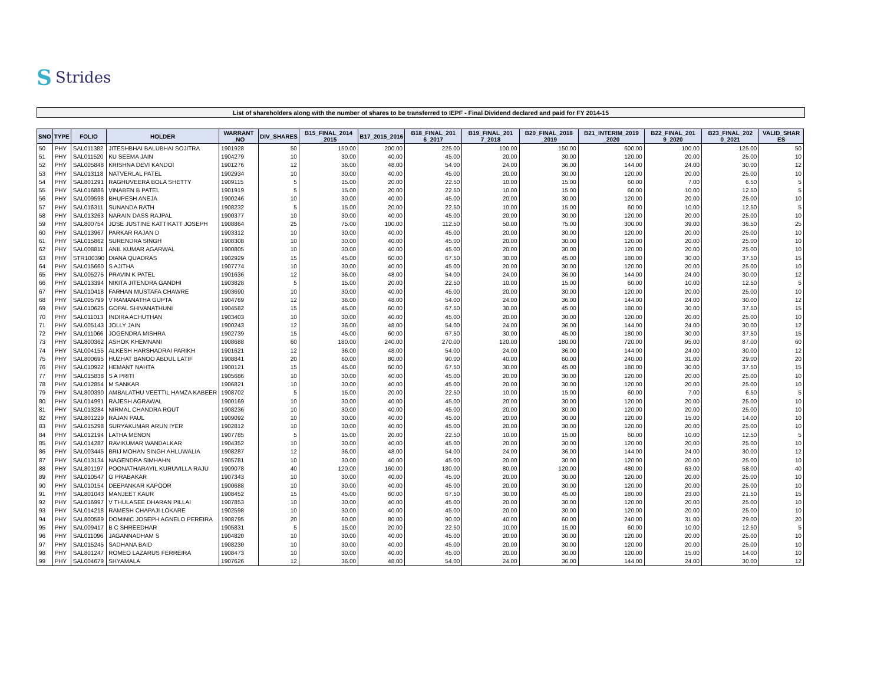S Strides
List of shareholders along with the number of shares to be transferred to IEPF - Final Dividend declared and paid for FY 2014-15
| SNO | TYPE | FOLIO | HOLDER | WARRANT _NO | DIV_SHARES | B15_FINAL_2014 _2015 | B17_2015_2016 | B18_FINAL_201 6_2017 | B19_FINAL_201 7_2018 | B20_FINAL_2018 _2019 | B21_INTERIM_2019 _2020 | B22_FINAL_201 9_2020 | B23_FINAL_202 0_2021 | VALID_SHAR ES |
| --- | --- | --- | --- | --- | --- | --- | --- | --- | --- | --- | --- | --- | --- | --- |
| 50 | PHY | SAL011382 | JITESHBHAI BALUBHAI SOJITRA | 1901928 | 50 | 150.00 | 200.00 | 225.00 | 100.00 | 150.00 | 600.00 | 100.00 | 125.00 | 50 |
| 51 | PHY | SAL011520 | KU SEEMA JAIN | 1904279 | 10 | 30.00 | 40.00 | 45.00 | 20.00 | 30.00 | 120.00 | 20.00 | 25.00 | 10 |
| 52 | PHY | SAL005848 | KRISHNA DEVI KANDOI | 1901276 | 12 | 36.00 | 48.00 | 54.00 | 24.00 | 36.00 | 144.00 | 24.00 | 30.00 | 12 |
| 53 | PHY | SAL013118 | NATVERLAL PATEL | 1902934 | 10 | 30.00 | 40.00 | 45.00 | 20.00 | 30.00 | 120.00 | 20.00 | 25.00 | 10 |
| 54 | PHY | SAL801291 | RAGHUVEERA BOLA SHETTY | 1909115 | 5 | 15.00 | 20.00 | 22.50 | 10.00 | 15.00 | 60.00 | 7.00 | 6.50 | 5 |
| 55 | PHY | SAL016886 | VINABEN B PATEL | 1901919 | 5 | 15.00 | 20.00 | 22.50 | 10.00 | 15.00 | 60.00 | 10.00 | 12.50 | 5 |
| 56 | PHY | SAL009598 | BHUPESH ANEJA | 1900246 | 10 | 30.00 | 40.00 | 45.00 | 20.00 | 30.00 | 120.00 | 20.00 | 25.00 | 10 |
| 57 | PHY | SAL016311 | SUNANDA RATH | 1908232 | 5 | 15.00 | 20.00 | 22.50 | 10.00 | 15.00 | 60.00 | 10.00 | 12.50 | 5 |
| 58 | PHY | SAL013263 | NARAIN DASS RAJPAL | 1900377 | 10 | 30.00 | 40.00 | 45.00 | 20.00 | 30.00 | 120.00 | 20.00 | 25.00 | 10 |
| 59 | PHY | SAL800754 | JOSE JUSTINE KATTIKATT JOSEPH | 1908864 | 25 | 75.00 | 100.00 | 112.50 | 50.00 | 75.00 | 300.00 | 39.00 | 36.50 | 25 |
| 60 | PHY | SAL013967 | PARKAR RAJAN D | 1903312 | 10 | 30.00 | 40.00 | 45.00 | 20.00 | 30.00 | 120.00 | 20.00 | 25.00 | 10 |
| 61 | PHY | SAL015862 | SURENDRA SINGH | 1908308 | 10 | 30.00 | 40.00 | 45.00 | 20.00 | 30.00 | 120.00 | 20.00 | 25.00 | 10 |
| 62 | PHY | SAL008811 | ANIL KUMAR AGARWAL | 1900805 | 10 | 30.00 | 40.00 | 45.00 | 20.00 | 30.00 | 120.00 | 20.00 | 25.00 | 10 |
| 63 | PHY | STR100390 | DIANA QUADRAS | 1902929 | 15 | 45.00 | 60.00 | 67.50 | 30.00 | 45.00 | 180.00 | 30.00 | 37.50 | 15 |
| 64 | PHY | SAL015660 | S AJITHA | 1907774 | 10 | 30.00 | 40.00 | 45.00 | 20.00 | 30.00 | 120.00 | 20.00 | 25.00 | 10 |
| 65 | PHY | SAL005275 | PRAVIN K PATEL | 1901636 | 12 | 36.00 | 48.00 | 54.00 | 24.00 | 36.00 | 144.00 | 24.00 | 30.00 | 12 |
| 66 | PHY | SAL013394 | NIKITA JITENDRA GANDHI | 1903828 | 5 | 15.00 | 20.00 | 22.50 | 10.00 | 15.00 | 60.00 | 10.00 | 12.50 | 5 |
| 67 | PHY | SAL010418 | FARHAN MUSTAFA CHAWRE | 1903690 | 10 | 30.00 | 40.00 | 45.00 | 20.00 | 30.00 | 120.00 | 20.00 | 25.00 | 10 |
| 68 | PHY | SAL005799 | V RAMANATHA GUPTA | 1904769 | 12 | 36.00 | 48.00 | 54.00 | 24.00 | 36.00 | 144.00 | 24.00 | 30.00 | 12 |
| 69 | PHY | SAL010625 | GOPAL SHIVANATHUNI | 1904582 | 15 | 45.00 | 60.00 | 67.50 | 30.00 | 45.00 | 180.00 | 30.00 | 37.50 | 15 |
| 70 | PHY | SAL011013 | INDIRA ACHUTHAN | 1903403 | 10 | 30.00 | 40.00 | 45.00 | 20.00 | 30.00 | 120.00 | 20.00 | 25.00 | 10 |
| 71 | PHY | SAL005143 | JOLLY JAIN | 1900243 | 12 | 36.00 | 48.00 | 54.00 | 24.00 | 36.00 | 144.00 | 24.00 | 30.00 | 12 |
| 72 | PHY | SAL011066 | JOGENDRA MISHRA | 1902739 | 15 | 45.00 | 60.00 | 67.50 | 30.00 | 45.00 | 180.00 | 30.00 | 37.50 | 15 |
| 73 | PHY | SAL800362 | ASHOK KHEMNANI | 1908688 | 60 | 180.00 | 240.00 | 270.00 | 120.00 | 180.00 | 720.00 | 95.00 | 87.00 | 60 |
| 74 | PHY | SAL004155 | ALKESH HARSHADRAI PARIKH | 1901621 | 12 | 36.00 | 48.00 | 54.00 | 24.00 | 36.00 | 144.00 | 24.00 | 30.00 | 12 |
| 75 | PHY | SAL800695 | HUZHAT BANOO ABDUL LATIF | 1908841 | 20 | 60.00 | 80.00 | 90.00 | 40.00 | 60.00 | 240.00 | 31.00 | 29.00 | 20 |
| 76 | PHY | SAL010922 | HEMANT NAHTA | 1900121 | 15 | 45.00 | 60.00 | 67.50 | 30.00 | 45.00 | 180.00 | 30.00 | 37.50 | 15 |
| 77 | PHY | SAL015838 | S A PRITI | 1905686 | 10 | 30.00 | 40.00 | 45.00 | 20.00 | 30.00 | 120.00 | 20.00 | 25.00 | 10 |
| 78 | PHY | SAL012854 | M SANKAR | 1906821 | 10 | 30.00 | 40.00 | 45.00 | 20.00 | 30.00 | 120.00 | 20.00 | 25.00 | 10 |
| 79 | PHY | SAL800390 | AMBALATHU VEETTIL HAMZA KABEER | 1908702 | 5 | 15.00 | 20.00 | 22.50 | 10.00 | 15.00 | 60.00 | 7.00 | 6.50 | 5 |
| 80 | PHY | SAL014991 | RAJESH AGRAWAL | 1900169 | 10 | 30.00 | 40.00 | 45.00 | 20.00 | 30.00 | 120.00 | 20.00 | 25.00 | 10 |
| 81 | PHY | SAL013284 | NIRMAL CHANDRA ROUT | 1908236 | 10 | 30.00 | 40.00 | 45.00 | 20.00 | 30.00 | 120.00 | 20.00 | 25.00 | 10 |
| 82 | PHY | SAL801229 | RAJAN PAUL | 1909092 | 10 | 30.00 | 40.00 | 45.00 | 20.00 | 30.00 | 120.00 | 15.00 | 14.00 | 10 |
| 83 | PHY | SAL015298 | SURYAKUMAR ARUN IYER | 1902812 | 10 | 30.00 | 40.00 | 45.00 | 20.00 | 30.00 | 120.00 | 20.00 | 25.00 | 10 |
| 84 | PHY | SAL012194 | LATHA MENON | 1907785 | 5 | 15.00 | 20.00 | 22.50 | 10.00 | 15.00 | 60.00 | 10.00 | 12.50 | 5 |
| 85 | PHY | SAL014287 | RAVIKUMAR WANDALKAR | 1904352 | 10 | 30.00 | 40.00 | 45.00 | 20.00 | 30.00 | 120.00 | 20.00 | 25.00 | 10 |
| 86 | PHY | SAL003445 | BRIJ MOHAN SINGH AHLUWALIA | 1908287 | 12 | 36.00 | 48.00 | 54.00 | 24.00 | 36.00 | 144.00 | 24.00 | 30.00 | 12 |
| 87 | PHY | SAL013134 | NAGENDRA SIMHAHN | 1905781 | 10 | 30.00 | 40.00 | 45.00 | 20.00 | 30.00 | 120.00 | 20.00 | 25.00 | 10 |
| 88 | PHY | SAL801197 | POONATHARAYIL KURUVILLA RAJU | 1909078 | 40 | 120.00 | 160.00 | 180.00 | 80.00 | 120.00 | 480.00 | 63.00 | 58.00 | 40 |
| 89 | PHY | SAL010547 | G PRABAKAR | 1907343 | 10 | 30.00 | 40.00 | 45.00 | 20.00 | 30.00 | 120.00 | 20.00 | 25.00 | 10 |
| 90 | PHY | SAL010154 | DEEPANKAR KAPOOR | 1900688 | 10 | 30.00 | 40.00 | 45.00 | 20.00 | 30.00 | 120.00 | 20.00 | 25.00 | 10 |
| 91 | PHY | SAL801043 | MANJEET KAUR | 1908452 | 15 | 45.00 | 60.00 | 67.50 | 30.00 | 45.00 | 180.00 | 23.00 | 21.50 | 15 |
| 92 | PHY | SAL016997 | V THULASEE DHARAN PILLAI | 1907853 | 10 | 30.00 | 40.00 | 45.00 | 20.00 | 30.00 | 120.00 | 20.00 | 25.00 | 10 |
| 93 | PHY | SAL014218 | RAMESH CHAPAJI LOKARE | 1902598 | 10 | 30.00 | 40.00 | 45.00 | 20.00 | 30.00 | 120.00 | 20.00 | 25.00 | 10 |
| 94 | PHY | SAL800589 | DOMINIC JOSEPH AGNELO PEREIRA | 1908795 | 20 | 60.00 | 80.00 | 90.00 | 40.00 | 60.00 | 240.00 | 31.00 | 29.00 | 20 |
| 95 | PHY | SAL009417 | B C SHREEDHAR | 1905831 | 5 | 15.00 | 20.00 | 22.50 | 10.00 | 15.00 | 60.00 | 10.00 | 12.50 | 5 |
| 96 | PHY | SAL011096 | JAGANNADHAM S | 1904820 | 10 | 30.00 | 40.00 | 45.00 | 20.00 | 30.00 | 120.00 | 20.00 | 25.00 | 10 |
| 97 | PHY | SAL015245 | SADHANA BAID | 1908230 | 10 | 30.00 | 40.00 | 45.00 | 20.00 | 30.00 | 120.00 | 20.00 | 25.00 | 10 |
| 98 | PHY | SAL801247 | ROMEO LAZARUS FERREIRA | 1908473 | 10 | 30.00 | 40.00 | 45.00 | 20.00 | 30.00 | 120.00 | 15.00 | 14.00 | 10 |
| 99 | PHY | SAL004679 | SHYAMALA | 1907626 | 12 | 36.00 | 48.00 | 54.00 | 24.00 | 36.00 | 144.00 | 24.00 | 30.00 | 12 |